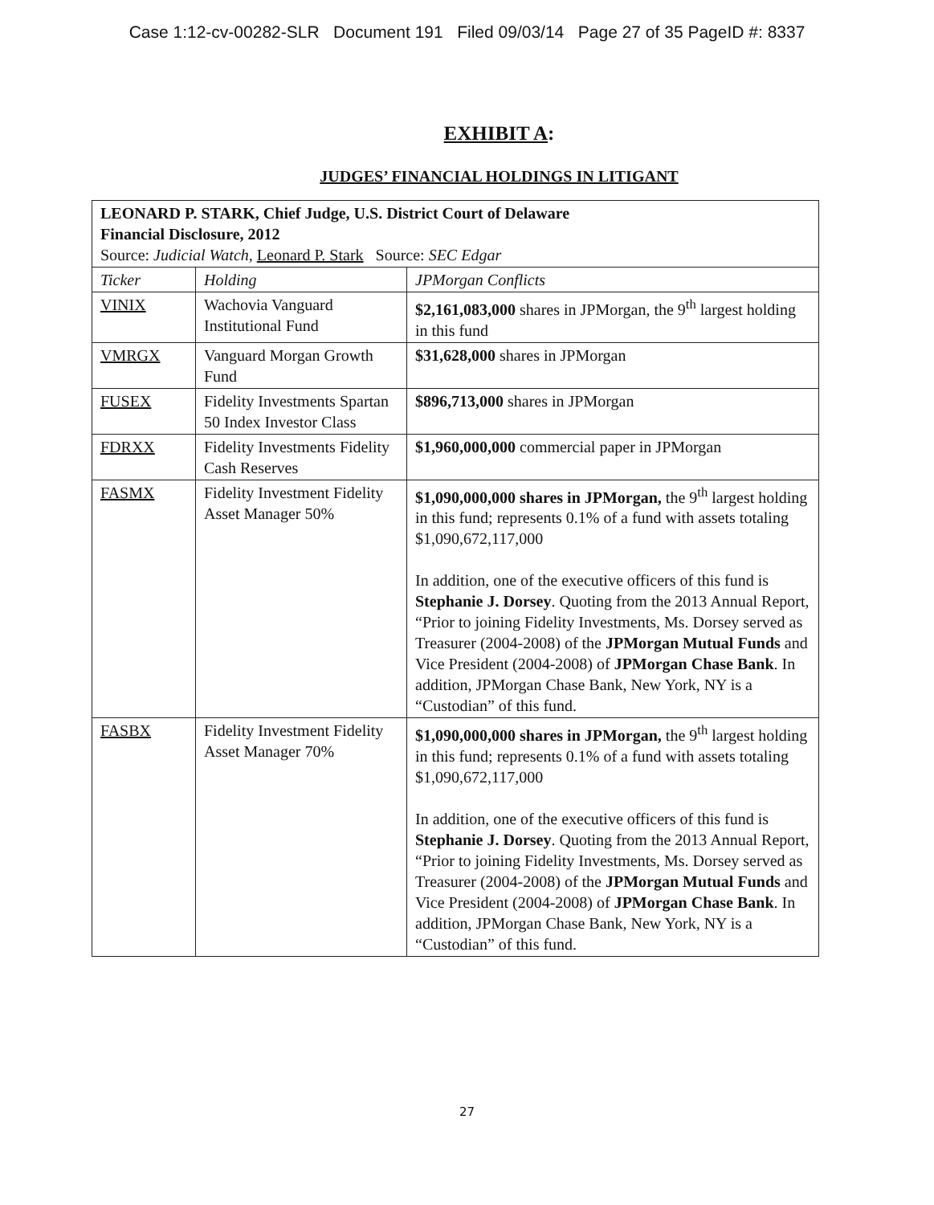Case 1:12-cv-00282-SLR Document 191 Filed 09/03/14 Page 27 of 35 PageID #: 8337
EXHIBIT A:
JUDGES’ FINANCIAL HOLDINGS IN LITIGANT
| LEONARD P. STARK, Chief Judge, U.S. District Court of Delaware Financial Disclosure, 2012 Source: Judicial Watch , Leonard P. Stark Source: SEC Edgar | | |
| Ticker | Holding | JPMorgan Conflicts |
| VINIX | Wachovia Vanguard Institutional Fund | $2,161,083,000 shares in JPMorgan, the 9<sup>th</sup> largest holding in this fund |
| VMRGX | Vanguard Morgan Growth Fund | $31,628,000 shares in JPMorgan |
| FUSEX | Fidelity Investments Spartan 50 Index Investor Class | $896,713,000 shares in JPMorgan |
| FDRXX | Fidelity Investments Fidelity Cash Reserves | $1,960,000,000 commercial paper in JPMorgan |
| FASMX | Fidelity Investment Fidelity Asset Manager 50% | $1,090,000,000 shares in JPMorgan, the 9<sup>th</sup> largest holding in this fund; represents 0.1% of a fund with assets totaling $1,090,672,117,000 In addition, one of the executive officers of this fund is Stephanie J. Dorsey . Quoting from the 2013 Annual Report, “Prior to joining Fidelity Investments, Ms. Dorsey served as Treasurer (2004-2008) of the JPMorgan Mutual Funds and Vice President (2004-2008) of JPMorgan Chase Bank . In addition, JPMorgan Chase Bank, New York, NY is a “Custodian” of this fund. |
| FASBX | Fidelity Investment Fidelity Asset Manager 70% | $1,090,000,000 shares in JPMorgan, the 9<sup>th</sup> largest holding in this fund; represents 0.1% of a fund with assets totaling $1,090,672,117,000 In addition, one of the executive officers of this fund is Stephanie J. Dorsey . Quoting from the 2013 Annual Report, “Prior to joining Fidelity Investments, Ms. Dorsey served as Treasurer (2004-2008) of the JPMorgan Mutual Funds and Vice President (2004-2008) of JPMorgan Chase Bank . In addition, JPMorgan Chase Bank, New York, NY is a “Custodian” of this fund. |
27